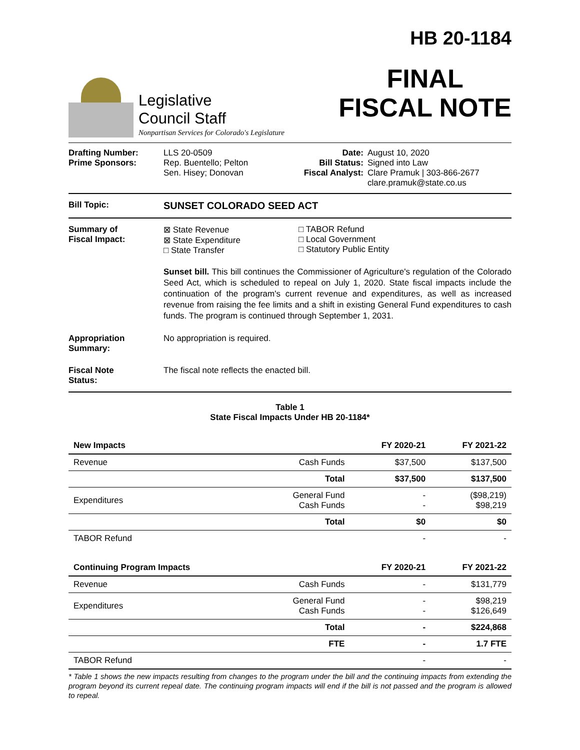Legislative
Council Staff
Nonpartisan Services for Colorado's Legislature
HB 20-1184
FINAL
FISCAL NOTE
Drafting Number:
Prime Sponsors:
LLS 20-0509
Rep. Buentello; Pelton
Sen. Hisey; Donovan
Date:
Bill Status:
Fiscal Analyst:
August 10, 2020
Signed into Law
Clare Pramuk | 303-866-2677
clare.pramuk@state.co.us
Bill Topic:
SUNSET COLORADO SEED ACT
Summary of
Fiscal Impact:
⊠ State Revenue
⊠ State Expenditure
□ State Transfer
□ TABOR Refund
□ Local Government
□ Statutory Public Entity
Sunset bill. This bill continues the Commissioner of Agriculture's regulation of the Colorado Seed Act, which is scheduled to repeal on July 1, 2020. State fiscal impacts include the continuation of the program's current revenue and expenditures, as well as increased revenue from raising the fee limits and a shift in existing General Fund expenditures to cash funds. The program is continued through September 1, 2031.
Appropriation
Summary:
No appropriation is required.
Fiscal Note
Status:
The fiscal note reflects the enacted bill.
Table 1
State Fiscal Impacts Under HB 20-1184*
| New Impacts | | FY 2020-21 | FY 2021-22 |
| --- | --- | --- | --- |
| Revenue | Cash Funds | $37,500 | $137,500 |
| | Total | $37,500 | $137,500 |
| Expenditures | General Fund Cash Funds | - - | ($98,219) $98,219 |
| | Total | $0 | $0 |
| TABOR Refund | | - | - |
| Continuing Program Impacts | | FY 2020-21 | FY 2021-22 |
| Revenue | Cash Funds | - | $131,779 |
| Expenditures | General Fund Cash Funds | - - | $98,219 $126,649 |
| | Total | - | $224,868 |
| | FTE | - | 1.7 FTE |
| TABOR Refund | | - | - |
* Table 1 shows the new impacts resulting from changes to the program under the bill and the continuing impacts from extending the program beyond its current repeal date. The continuing program impacts will end if the bill is not passed and the program is allowed to repeal.